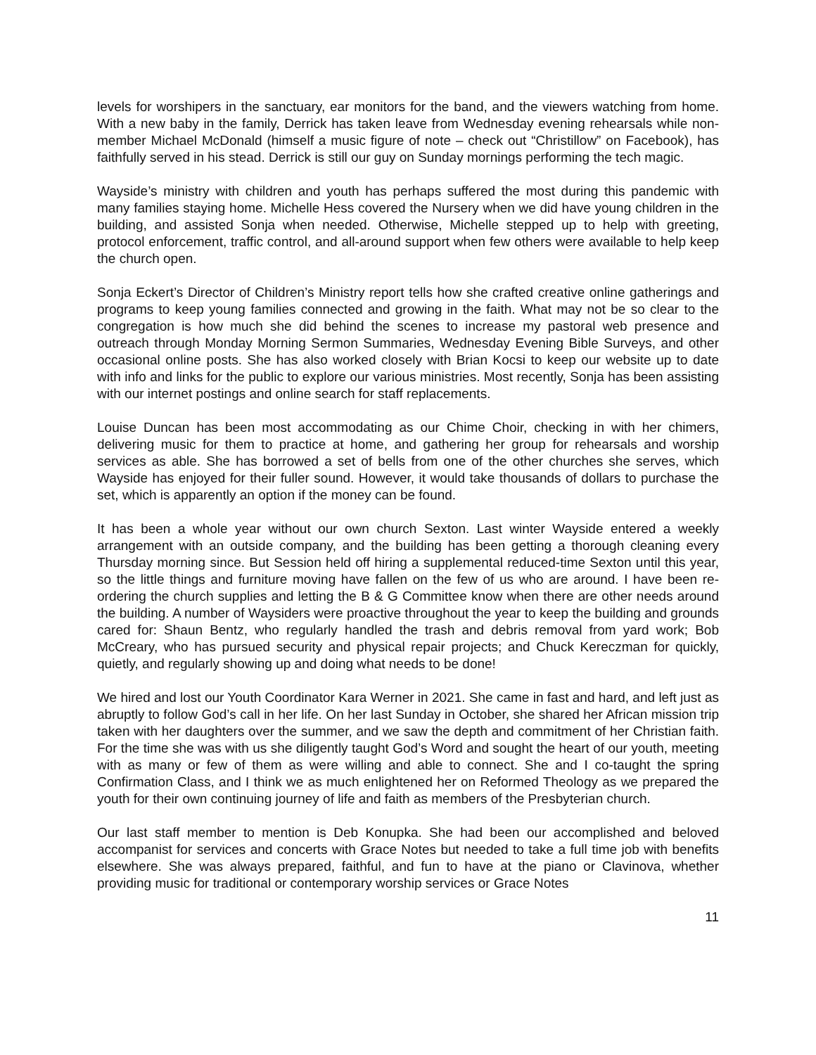levels for worshipers in the sanctuary, ear monitors for the band, and the viewers watching from home. With a new baby in the family, Derrick has taken leave from Wednesday evening rehearsals while non-member Michael McDonald (himself a music figure of note – check out “Christillow” on Facebook), has faithfully served in his stead. Derrick is still our guy on Sunday mornings performing the tech magic.
Wayside’s ministry with children and youth has perhaps suffered the most during this pandemic with many families staying home. Michelle Hess covered the Nursery when we did have young children in the building, and assisted Sonja when needed. Otherwise, Michelle stepped up to help with greeting, protocol enforcement, traffic control, and all-around support when few others were available to help keep the church open.
Sonja Eckert’s Director of Children’s Ministry report tells how she crafted creative online gatherings and programs to keep young families connected and growing in the faith. What may not be so clear to the congregation is how much she did behind the scenes to increase my pastoral web presence and outreach through Monday Morning Sermon Summaries, Wednesday Evening Bible Surveys, and other occasional online posts. She has also worked closely with Brian Kocsi to keep our website up to date with info and links for the public to explore our various ministries. Most recently, Sonja has been assisting with our internet postings and online search for staff replacements.
Louise Duncan has been most accommodating as our Chime Choir, checking in with her chimers, delivering music for them to practice at home, and gathering her group for rehearsals and worship services as able. She has borrowed a set of bells from one of the other churches she serves, which Wayside has enjoyed for their fuller sound. However, it would take thousands of dollars to purchase the set, which is apparently an option if the money can be found.
It has been a whole year without our own church Sexton. Last winter Wayside entered a weekly arrangement with an outside company, and the building has been getting a thorough cleaning every Thursday morning since. But Session held off hiring a supplemental reduced-time Sexton until this year, so the little things and furniture moving have fallen on the few of us who are around. I have been re-ordering the church supplies and letting the B & G Committee know when there are other needs around the building. A number of Waysiders were proactive throughout the year to keep the building and grounds cared for: Shaun Bentz, who regularly handled the trash and debris removal from yard work; Bob McCreary, who has pursued security and physical repair projects; and Chuck Kereczman for quickly, quietly, and regularly showing up and doing what needs to be done!
We hired and lost our Youth Coordinator Kara Werner in 2021. She came in fast and hard, and left just as abruptly to follow God’s call in her life. On her last Sunday in October, she shared her African mission trip taken with her daughters over the summer, and we saw the depth and commitment of her Christian faith. For the time she was with us she diligently taught God’s Word and sought the heart of our youth, meeting with as many or few of them as were willing and able to connect. She and I co-taught the spring Confirmation Class, and I think we as much enlightened her on Reformed Theology as we prepared the youth for their own continuing journey of life and faith as members of the Presbyterian church.
Our last staff member to mention is Deb Konupka. She had been our accomplished and beloved accompanist for services and concerts with Grace Notes but needed to take a full time job with benefits elsewhere. She was always prepared, faithful, and fun to have at the piano or Clavinova, whether providing music for traditional or contemporary worship services or Grace Notes
11